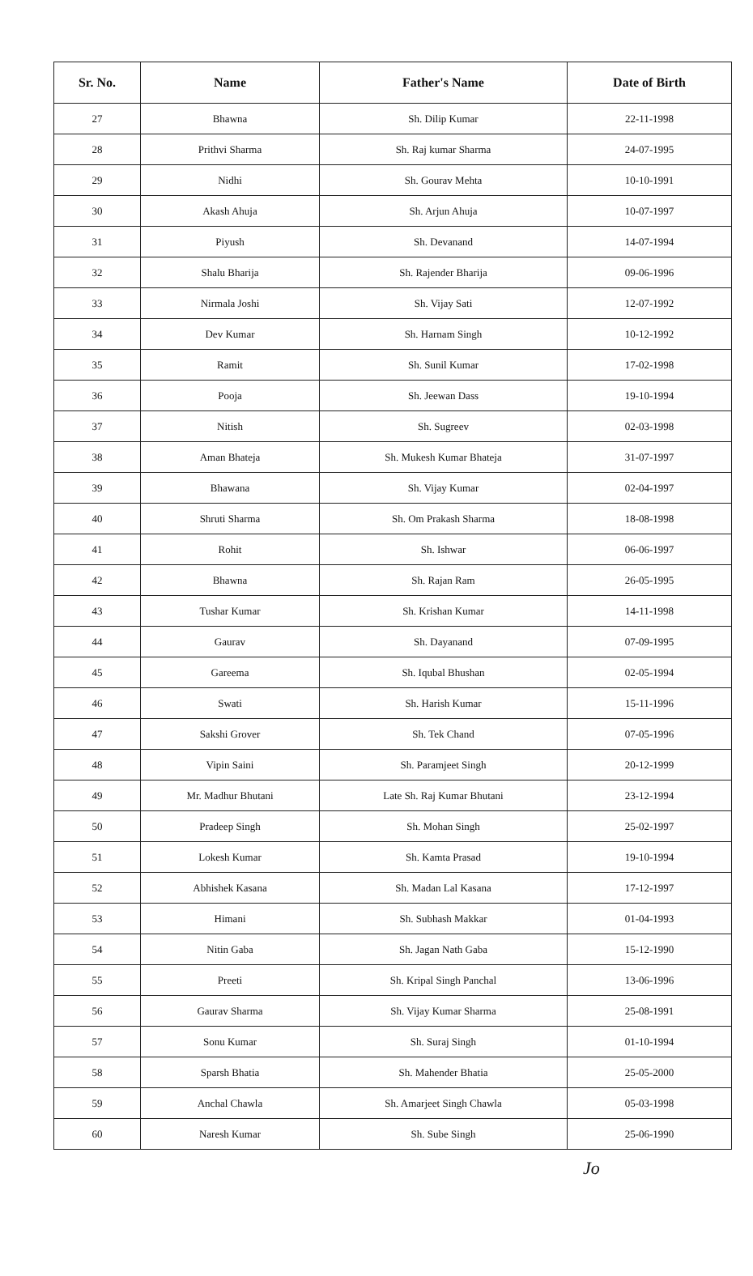| Sr. No. | Name | Father's Name | Date of Birth |
| --- | --- | --- | --- |
| 27 | Bhawna | Sh. Dilip Kumar | 22-11-1998 |
| 28 | Prithvi Sharma | Sh. Raj kumar Sharma | 24-07-1995 |
| 29 | Nidhi | Sh. Gourav Mehta | 10-10-1991 |
| 30 | Akash Ahuja | Sh. Arjun Ahuja | 10-07-1997 |
| 31 | Piyush | Sh. Devanand | 14-07-1994 |
| 32 | Shalu Bharija | Sh. Rajender Bharija | 09-06-1996 |
| 33 | Nirmala Joshi | Sh. Vijay Sati | 12-07-1992 |
| 34 | Dev Kumar | Sh. Harnam Singh | 10-12-1992 |
| 35 | Ramit | Sh. Sunil Kumar | 17-02-1998 |
| 36 | Pooja | Sh. Jeewan Dass | 19-10-1994 |
| 37 | Nitish | Sh. Sugreev | 02-03-1998 |
| 38 | Aman Bhateja | Sh. Mukesh Kumar Bhateja | 31-07-1997 |
| 39 | Bhawana | Sh. Vijay Kumar | 02-04-1997 |
| 40 | Shruti Sharma | Sh. Om Prakash Sharma | 18-08-1998 |
| 41 | Rohit | Sh. Ishwar | 06-06-1997 |
| 42 | Bhawna | Sh. Rajan Ram | 26-05-1995 |
| 43 | Tushar Kumar | Sh. Krishan Kumar | 14-11-1998 |
| 44 | Gaurav | Sh. Dayanand | 07-09-1995 |
| 45 | Gareema | Sh. Iqubal Bhushan | 02-05-1994 |
| 46 | Swati | Sh. Harish Kumar | 15-11-1996 |
| 47 | Sakshi Grover | Sh. Tek Chand | 07-05-1996 |
| 48 | Vipin Saini | Sh. Paramjeet Singh | 20-12-1999 |
| 49 | Mr. Madhur Bhutani | Late Sh. Raj Kumar Bhutani | 23-12-1994 |
| 50 | Pradeep Singh | Sh. Mohan Singh | 25-02-1997 |
| 51 | Lokesh Kumar | Sh. Kamta Prasad | 19-10-1994 |
| 52 | Abhishek Kasana | Sh. Madan Lal Kasana | 17-12-1997 |
| 53 | Himani | Sh. Subhash Makkar | 01-04-1993 |
| 54 | Nitin Gaba | Sh. Jagan Nath Gaba | 15-12-1990 |
| 55 | Preeti | Sh. Kripal Singh Panchal | 13-06-1996 |
| 56 | Gaurav Sharma | Sh. Vijay Kumar Sharma | 25-08-1991 |
| 57 | Sonu Kumar | Sh. Suraj Singh | 01-10-1994 |
| 58 | Sparsh Bhatia | Sh. Mahender Bhatia | 25-05-2000 |
| 59 | Anchal Chawla | Sh. Amarjeet Singh Chawla | 05-03-1998 |
| 60 | Naresh Kumar | Sh. Sube Singh | 25-06-1990 |
Jo